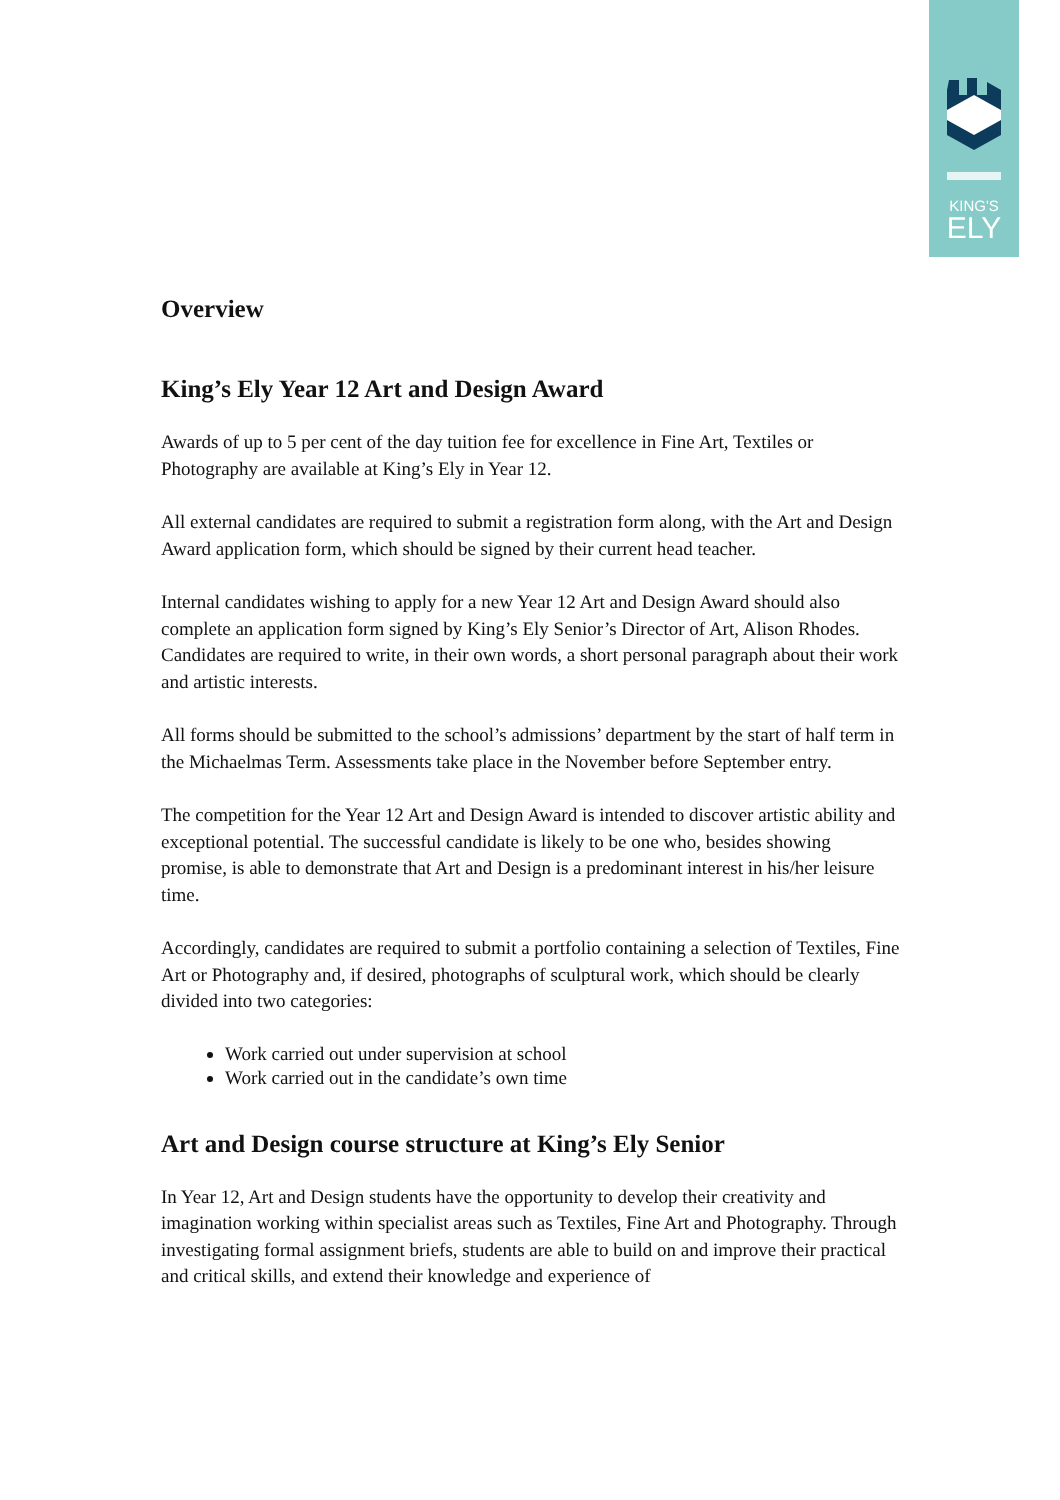KING'S
ELY
Overview
King’s Ely Year 12 Art and Design Award
Awards of up to 5 per cent of the day tuition fee for excellence in Fine Art, Textiles or Photography are available at King’s Ely in Year 12.
All external candidates are required to submit a registration form along, with the Art and Design Award application form, which should be signed by their current head teacher.
Internal candidates wishing to apply for a new Year 12 Art and Design Award should also complete an application form signed by King’s Ely Senior’s Director of Art, Alison Rhodes. Candidates are required to write, in their own words, a short personal paragraph about their work and artistic interests.
All forms should be submitted to the school’s admissions’ department by the start of half term in the Michaelmas Term. Assessments take place in the November before September entry.
The competition for the Year 12 Art and Design Award is intended to discover artistic ability and exceptional potential. The successful candidate is likely to be one who, besides showing promise, is able to demonstrate that Art and Design is a predominant interest in his/her leisure time.
Accordingly, candidates are required to submit a portfolio containing a selection of Textiles, Fine Art or Photography and, if desired, photographs of sculptural work, which should be clearly divided into two categories:
Work carried out under supervision at school
Work carried out in the candidate’s own time
Art and Design course structure at King’s Ely Senior
In Year 12, Art and Design students have the opportunity to develop their creativity and imagination working within specialist areas such as Textiles, Fine Art and Photography. Through investigating formal assignment briefs, students are able to build on and improve their practical and critical skills, and extend their knowledge and experience of